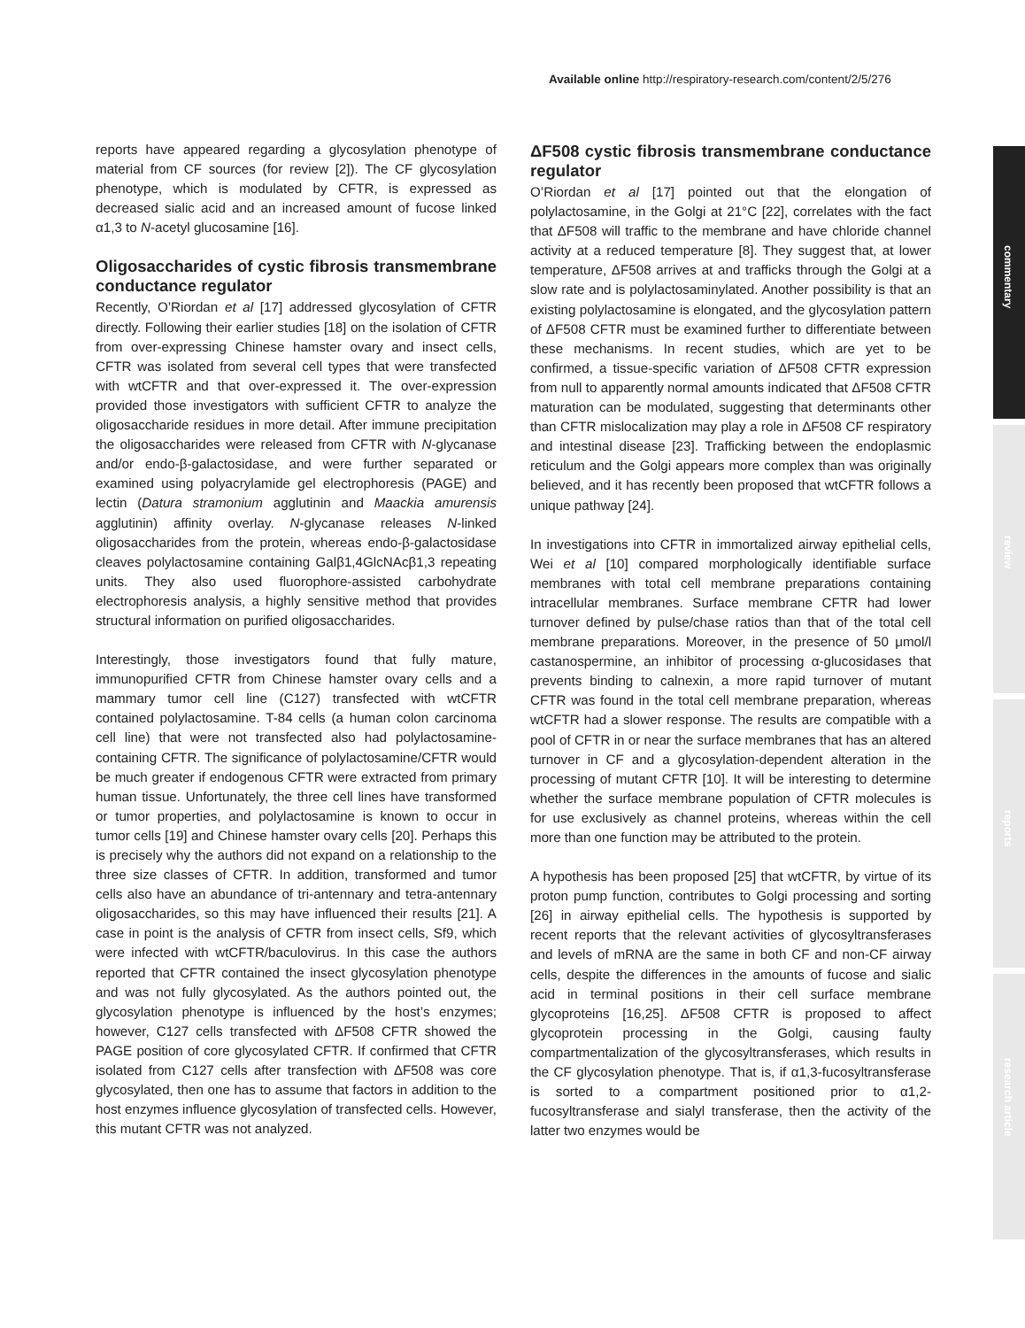Available online http://respiratory-research.com/content/2/5/276
reports have appeared regarding a glycosylation phenotype of material from CF sources (for review [2]). The CF glycosylation phenotype, which is modulated by CFTR, is expressed as decreased sialic acid and an increased amount of fucose linked α1,3 to N-acetyl glucosamine [16].
Oligosaccharides of cystic fibrosis transmembrane conductance regulator
Recently, O’Riordan et al [17] addressed glycosylation of CFTR directly. Following their earlier studies [18] on the isolation of CFTR from over-expressing Chinese hamster ovary and insect cells, CFTR was isolated from several cell types that were transfected with wtCFTR and that over-expressed it. The over-expression provided those investigators with sufficient CFTR to analyze the oligosaccharide residues in more detail. After immune precipitation the oligosaccharides were released from CFTR with N-glycanase and/or endo-β-galactosidase, and were further separated or examined using polyacrylamide gel electrophoresis (PAGE) and lectin (Datura stramonium agglutinin and Maackia amurensis agglutinin) affinity overlay. N-glycanase releases N-linked oligosaccharides from the protein, whereas endo-β-galactosidase cleaves polylactosamine containing Galβ1,4GlcNAcβ1,3 repeating units. They also used fluorophore-assisted carbohydrate electrophoresis analysis, a highly sensitive method that provides structural information on purified oligosaccharides.
Interestingly, those investigators found that fully mature, immunopurified CFTR from Chinese hamster ovary cells and a mammary tumor cell line (C127) transfected with wtCFTR contained polylactosamine. T-84 cells (a human colon carcinoma cell line) that were not transfected also had polylactosamine-containing CFTR. The significance of polylactosamine/CFTR would be much greater if endogenous CFTR were extracted from primary human tissue. Unfortunately, the three cell lines have transformed or tumor properties, and polylactosamine is known to occur in tumor cells [19] and Chinese hamster ovary cells [20]. Perhaps this is precisely why the authors did not expand on a relationship to the three size classes of CFTR. In addition, transformed and tumor cells also have an abundance of tri-antennary and tetra-antennary oligosaccharides, so this may have influenced their results [21]. A case in point is the analysis of CFTR from insect cells, Sf9, which were infected with wtCFTR/baculovirus. In this case the authors reported that CFTR contained the insect glycosylation phenotype and was not fully glycosylated. As the authors pointed out, the glycosylation phenotype is influenced by the host’s enzymes; however, C127 cells transfected with ΔF508 CFTR showed the PAGE position of core glycosylated CFTR. If confirmed that CFTR isolated from C127 cells after transfection with ΔF508 was core glycosylated, then one has to assume that factors in addition to the host enzymes influence glycosylation of transfected cells. However, this mutant CFTR was not analyzed.
ΔF508 cystic fibrosis transmembrane conductance regulator
O’Riordan et al [17] pointed out that the elongation of polylactosamine, in the Golgi at 21°C [22], correlates with the fact that ΔF508 will traffic to the membrane and have chloride channel activity at a reduced temperature [8]. They suggest that, at lower temperature, ΔF508 arrives at and trafficks through the Golgi at a slow rate and is polylactosaminylated. Another possibility is that an existing polylactosamine is elongated, and the glycosylation pattern of ΔF508 CFTR must be examined further to differentiate between these mechanisms. In recent studies, which are yet to be confirmed, a tissue-specific variation of ΔF508 CFTR expression from null to apparently normal amounts indicated that ΔF508 CFTR maturation can be modulated, suggesting that determinants other than CFTR mislocalization may play a role in ΔF508 CF respiratory and intestinal disease [23]. Trafficking between the endoplasmic reticulum and the Golgi appears more complex than was originally believed, and it has recently been proposed that wtCFTR follows a unique pathway [24].
In investigations into CFTR in immortalized airway epithelial cells, Wei et al [10] compared morphologically identifiable surface membranes with total cell membrane preparations containing intracellular membranes. Surface membrane CFTR had lower turnover defined by pulse/chase ratios than that of the total cell membrane preparations. Moreover, in the presence of 50 μmol/l castanospermine, an inhibitor of processing α-glucosidases that prevents binding to calnexin, a more rapid turnover of mutant CFTR was found in the total cell membrane preparation, whereas wtCFTR had a slower response. The results are compatible with a pool of CFTR in or near the surface membranes that has an altered turnover in CF and a glycosylation-dependent alteration in the processing of mutant CFTR [10]. It will be interesting to determine whether the surface membrane population of CFTR molecules is for use exclusively as channel proteins, whereas within the cell more than one function may be attributed to the protein.
A hypothesis has been proposed [25] that wtCFTR, by virtue of its proton pump function, contributes to Golgi processing and sorting [26] in airway epithelial cells. The hypothesis is supported by recent reports that the relevant activities of glycosyltransferases and levels of mRNA are the same in both CF and non-CF airway cells, despite the differences in the amounts of fucose and sialic acid in terminal positions in their cell surface membrane glycoproteins [16,25]. ΔF508 CFTR is proposed to affect glycoprotein processing in the Golgi, causing faulty compartmentalization of the glycosyltransferases, which results in the CF glycosylation phenotype. That is, if α1,3-fucosyltransferase is sorted to a compartment positioned prior to α1,2-fucosyltransferase and sialyl transferase, then the activity of the latter two enzymes would be
commentary
review
reports
research article